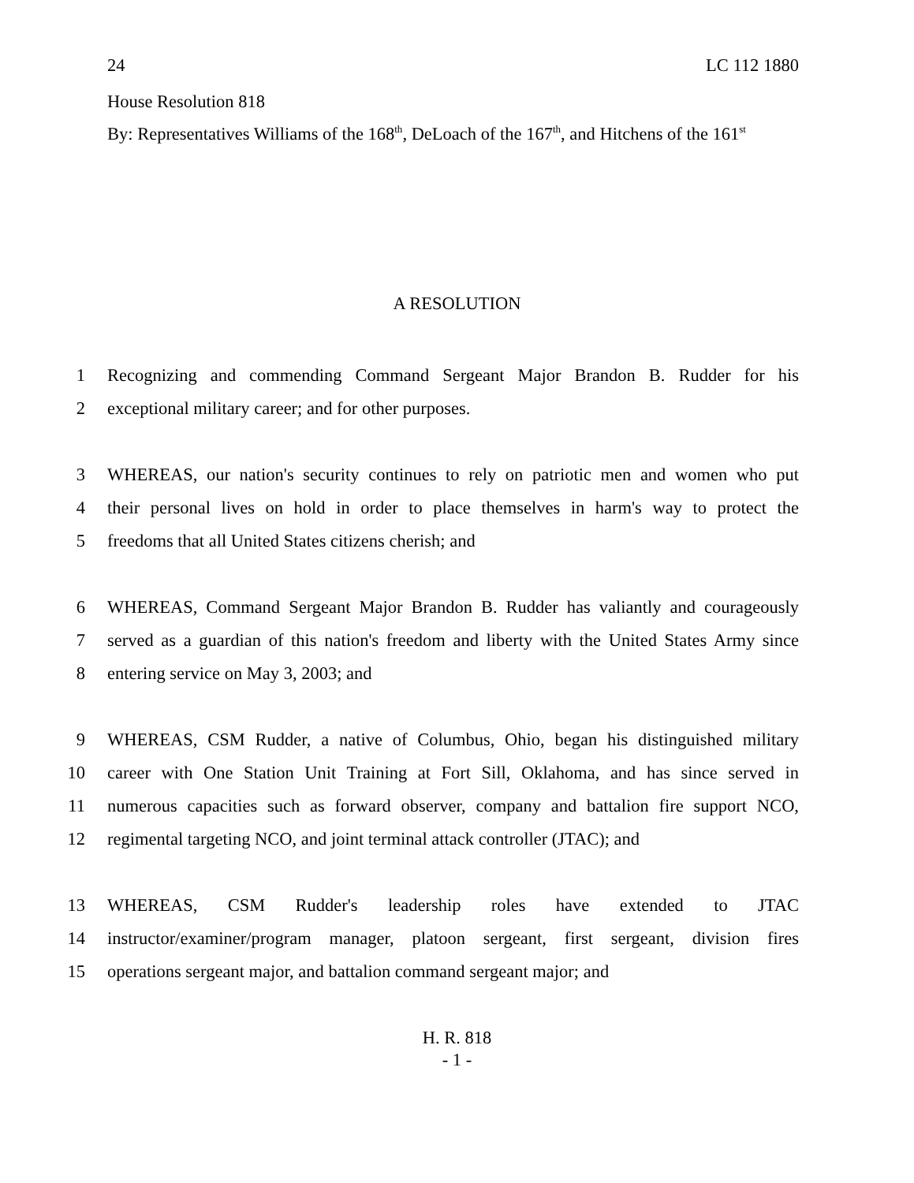24 LC 112 1880
House Resolution 818
By: Representatives Williams of the 168<sup>th</sup>, DeLoach of the 167<sup>th</sup>, and Hitchens of the 161<sup>st</sup>
A RESOLUTION
1 Recognizing and commending Command Sergeant Major Brandon B. Rudder for his
2 exceptional military career; and for other purposes.
3 WHEREAS, our nation's security continues to rely on patriotic men and women who put
4 their personal lives on hold in order to place themselves in harm's way to protect the
5 freedoms that all United States citizens cherish; and
6 WHEREAS, Command Sergeant Major Brandon B. Rudder has valiantly and courageously
7 served as a guardian of this nation's freedom and liberty with the United States Army since
8 entering service on May 3, 2003; and
9 WHEREAS, CSM Rudder, a native of Columbus, Ohio, began his distinguished military
10 career with One Station Unit Training at Fort Sill, Oklahoma, and has since served in
11 numerous capacities such as forward observer, company and battalion fire support NCO,
12 regimental targeting NCO, and joint terminal attack controller (JTAC); and
13 WHEREAS, CSM Rudder's leadership roles have extended to JTAC
14 instructor/examiner/program manager, platoon sergeant, first sergeant, division fires
15 operations sergeant major, and battalion command sergeant major; and
H. R. 818
- 1 -